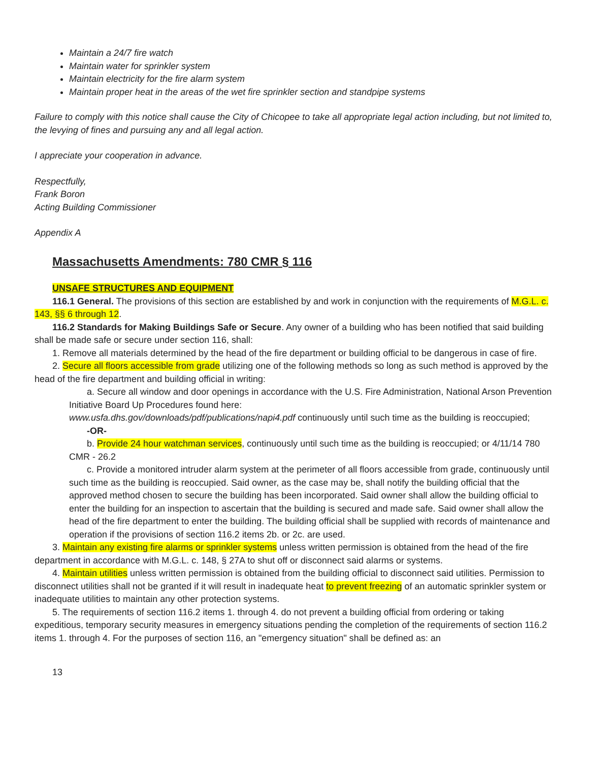Maintain a 24/7 fire watch
Maintain water for sprinkler system
Maintain electricity for the fire alarm system
Maintain proper heat in the areas of the wet fire sprinkler section and standpipe systems
Failure to comply with this notice shall cause the City of Chicopee to take all appropriate legal action including, but not limited to, the levying of fines and pursuing any and all legal action.
I appreciate your cooperation in advance.
Respectfully,
Frank Boron
Acting Building Commissioner
Appendix A
Massachusetts Amendments: 780 CMR § 116
UNSAFE STRUCTURES AND EQUIPMENT
116.1 General. The provisions of this section are established by and work in conjunction with the requirements of M.G.L. c. 143, §§ 6 through 12.
116.2 Standards for Making Buildings Safe or Secure. Any owner of a building who has been notified that said building shall be made safe or secure under section 116, shall:
1. Remove all materials determined by the head of the fire department or building official to be dangerous in case of fire.
2. Secure all floors accessible from grade utilizing one of the following methods so long as such method is approved by the head of the fire department and building official in writing:
a. Secure all window and door openings in accordance with the U.S. Fire Administration, National Arson Prevention Initiative Board Up Procedures found here:
www.usfa.dhs.gov/downloads/pdf/publications/napi4.pdf continuously until such time as the building is reoccupied;
-OR-
b. Provide 24 hour watchman services, continuously until such time as the building is reoccupied; or 4/11/14 780 CMR - 26.2
c. Provide a monitored intruder alarm system at the perimeter of all floors accessible from grade, continuously until such time as the building is reoccupied. Said owner, as the case may be, shall notify the building official that the approved method chosen to secure the building has been incorporated. Said owner shall allow the building official to enter the building for an inspection to ascertain that the building is secured and made safe. Said owner shall allow the head of the fire department to enter the building. The building official shall be supplied with records of maintenance and operation if the provisions of section 116.2 items 2b. or 2c. are used.
3. Maintain any existing fire alarms or sprinkler systems unless written permission is obtained from the head of the fire department in accordance with M.G.L. c. 148, § 27A to shut off or disconnect said alarms or systems.
4. Maintain utilities unless written permission is obtained from the building official to disconnect said utilities. Permission to disconnect utilities shall not be granted if it will result in inadequate heat to prevent freezing of an automatic sprinkler system or inadequate utilities to maintain any other protection systems.
5. The requirements of section 116.2 items 1. through 4. do not prevent a building official from ordering or taking expeditious, temporary security measures in emergency situations pending the completion of the requirements of section 116.2 items 1. through 4. For the purposes of section 116, an "emergency situation" shall be defined as: an
13